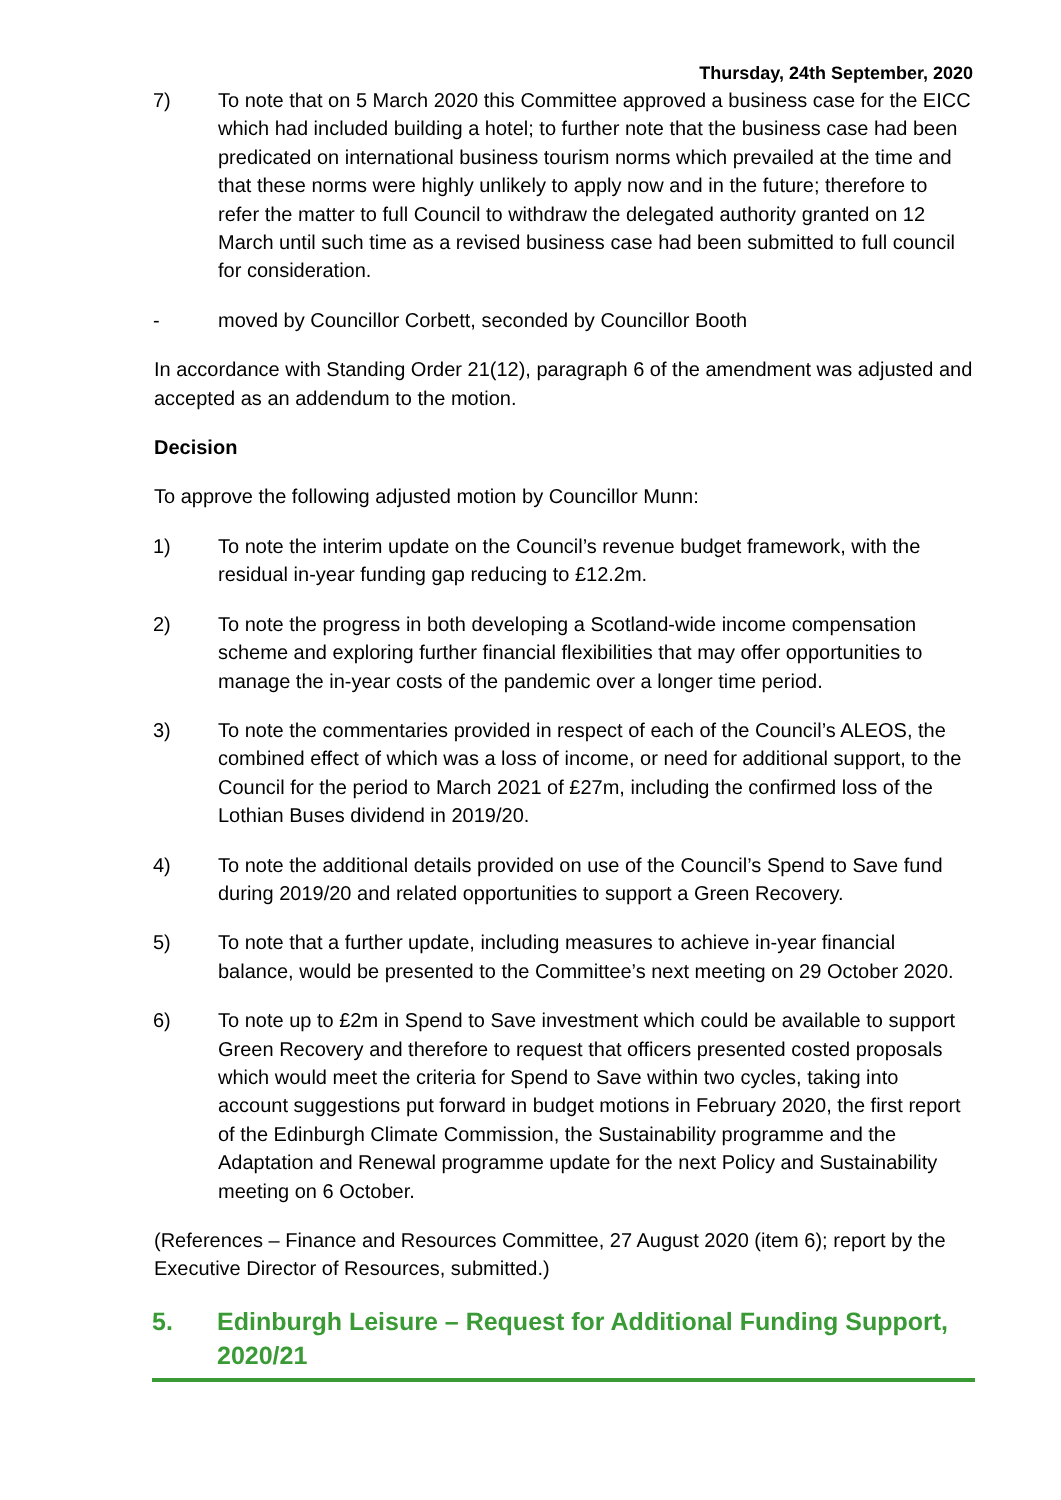Thursday, 24th September, 2020
7) To note that on 5 March 2020 this Committee approved a business case for the EICC which had included building a hotel; to further note that the business case had been predicated on international business tourism norms which prevailed at the time and that these norms were highly unlikely to apply now and in the future; therefore to refer the matter to full Council to withdraw the delegated authority granted on 12 March until such time as a revised business case had been submitted to full council for consideration.
- moved by Councillor Corbett, seconded by Councillor Booth
In accordance with Standing Order 21(12), paragraph 6 of the amendment was adjusted and accepted as an addendum to the motion.
Decision
To approve the following adjusted motion by Councillor Munn:
1) To note the interim update on the Council’s revenue budget framework, with the residual in-year funding gap reducing to £12.2m.
2) To note the progress in both developing a Scotland-wide income compensation scheme and exploring further financial flexibilities that may offer opportunities to manage the in-year costs of the pandemic over a longer time period.
3) To note the commentaries provided in respect of each of the Council’s ALEOS, the combined effect of which was a loss of income, or need for additional support, to the Council for the period to March 2021 of £27m, including the confirmed loss of the Lothian Buses dividend in 2019/20.
4) To note the additional details provided on use of the Council’s Spend to Save fund during 2019/20 and related opportunities to support a Green Recovery.
5) To note that a further update, including measures to achieve in-year financial balance, would be presented to the Committee’s next meeting on 29 October 2020.
6) To note up to £2m in Spend to Save investment which could be available to support Green Recovery and therefore to request that officers presented costed proposals which would meet the criteria for Spend to Save within two cycles, taking into account suggestions put forward in budget motions in February 2020, the first report of the Edinburgh Climate Commission, the Sustainability programme and the Adaptation and Renewal programme update for the next Policy and Sustainability meeting on 6 October.
(References – Finance and Resources Committee, 27 August 2020 (item 6); report by the Executive Director of Resources, submitted.)
5. Edinburgh Leisure – Request for Additional Funding Support, 2020/21